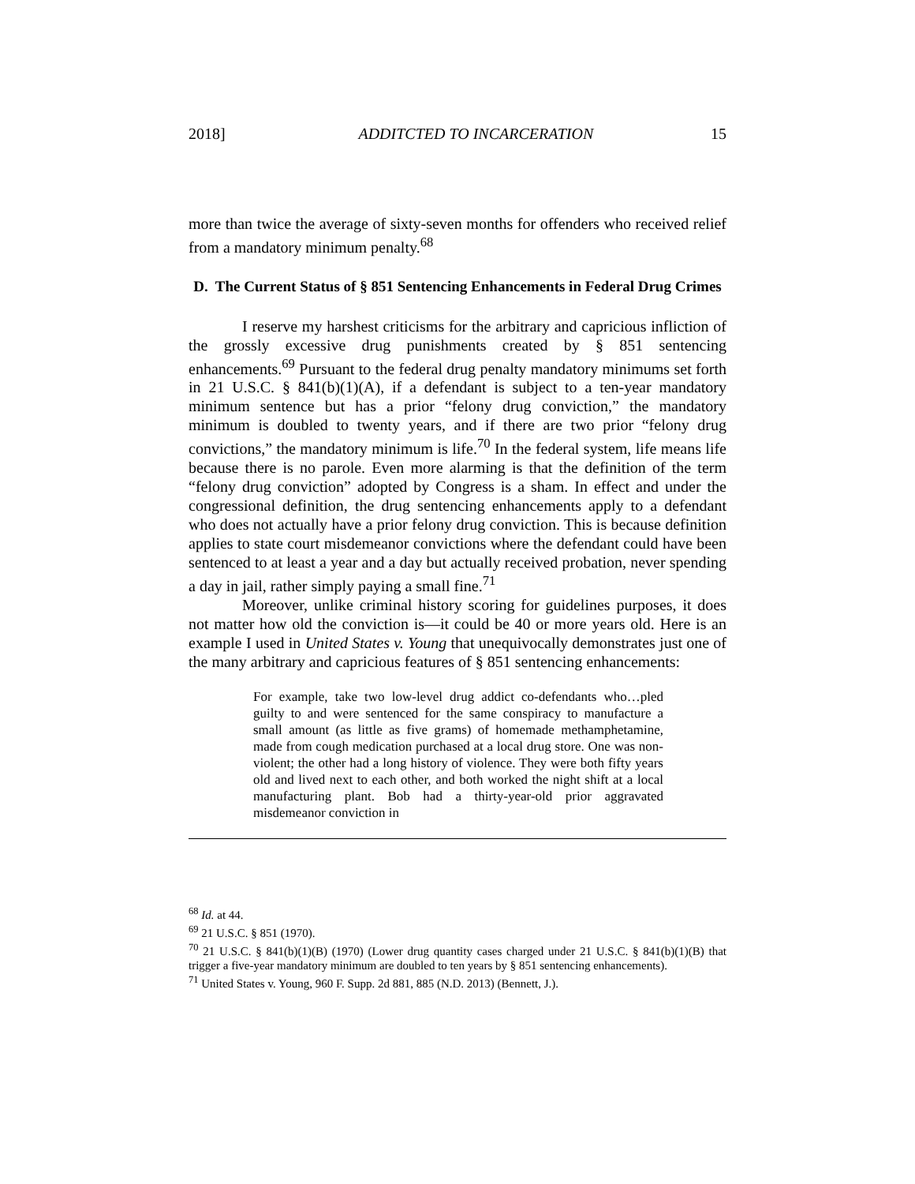2018] ADDITCTED TO INCARCERATION 15
more than twice the average of sixty-seven months for offenders who received relief from a mandatory minimum penalty.<sup>68</sup>
D. The Current Status of § 851 Sentencing Enhancements in Federal Drug Crimes
I reserve my harshest criticisms for the arbitrary and capricious infliction of the grossly excessive drug punishments created by § 851 sentencing enhancements.<sup>69</sup> Pursuant to the federal drug penalty mandatory minimums set forth in 21 U.S.C. § 841(b)(1)(A), if a defendant is subject to a ten-year mandatory minimum sentence but has a prior “felony drug conviction,” the mandatory minimum is doubled to twenty years, and if there are two prior “felony drug convictions,” the mandatory minimum is life.<sup>70</sup> In the federal system, life means life because there is no parole. Even more alarming is that the definition of the term “felony drug conviction” adopted by Congress is a sham. In effect and under the congressional definition, the drug sentencing enhancements apply to a defendant who does not actually have a prior felony drug conviction. This is because definition applies to state court misdemeanor convictions where the defendant could have been sentenced to at least a year and a day but actually received probation, never spending a day in jail, rather simply paying a small fine.<sup>71</sup>
Moreover, unlike criminal history scoring for guidelines purposes, it does not matter how old the conviction is—it could be 40 or more years old. Here is an example I used in United States v. Young that unequivocally demonstrates just one of the many arbitrary and capricious features of § 851 sentencing enhancements:
For example, take two low-level drug addict co-defendants who…pled guilty to and were sentenced for the same conspiracy to manufacture a small amount (as little as five grams) of homemade methamphetamine, made from cough medication purchased at a local drug store. One was non-violent; the other had a long history of violence. They were both fifty years old and lived next to each other, and both worked the night shift at a local manufacturing plant. Bob had a thirty-year-old prior aggravated misdemeanor conviction in
<sup>68</sup> Id. at 44.
<sup>69</sup> 21 U.S.C. § 851 (1970).
<sup>70</sup> 21 U.S.C. § 841(b)(1)(B) (1970) (Lower drug quantity cases charged under 21 U.S.C. § 841(b)(1)(B) that trigger a five-year mandatory minimum are doubled to ten years by § 851 sentencing enhancements).
<sup>71</sup> United States v. Young, 960 F. Supp. 2d 881, 885 (N.D. 2013) (Bennett, J.).